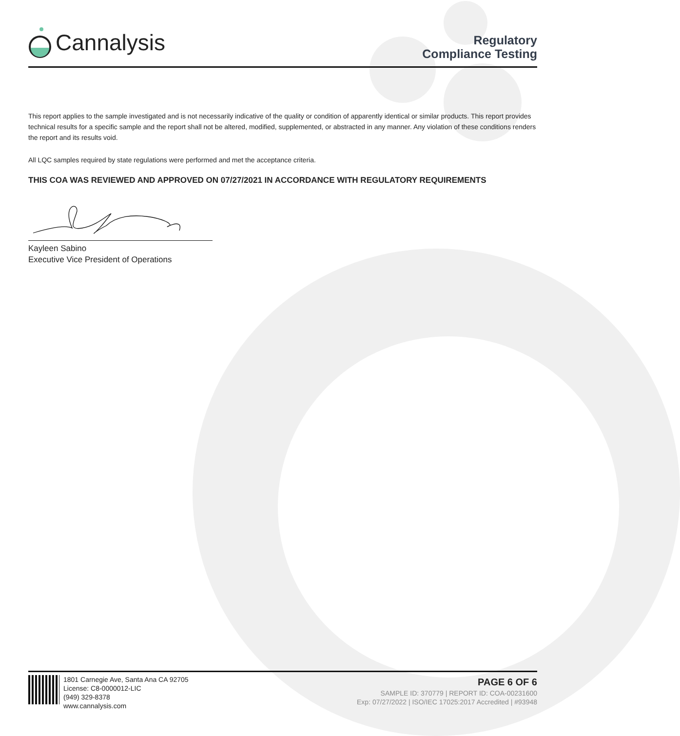Cannalysis
Regulatory
Compliance Testing
This report applies to the sample investigated and is not necessarily indicative of the quality or condition of apparently identical or similar products. This report provides technical results for a specific sample and the report shall not be altered, modified, supplemented, or abstracted in any manner. Any violation of these conditions renders the report and its results void.
All LQC samples required by state regulations were performed and met the acceptance criteria.
THIS COA WAS REVIEWED AND APPROVED ON 07/27/2021 IN ACCORDANCE WITH REGULATORY REQUIREMENTS
Kayleen Sabino
Executive Vice President of Operations
1801 Carnegie Ave, Santa Ana CA 92705
License: C8-0000012-LIC
(949) 329-8378
www.cannalysis.com
PAGE 6 OF 6
SAMPLE ID: 370779 | REPORT ID: COA-00231600
Exp: 07/27/2022 | ISO/IEC 17025:2017 Accredited | #93948